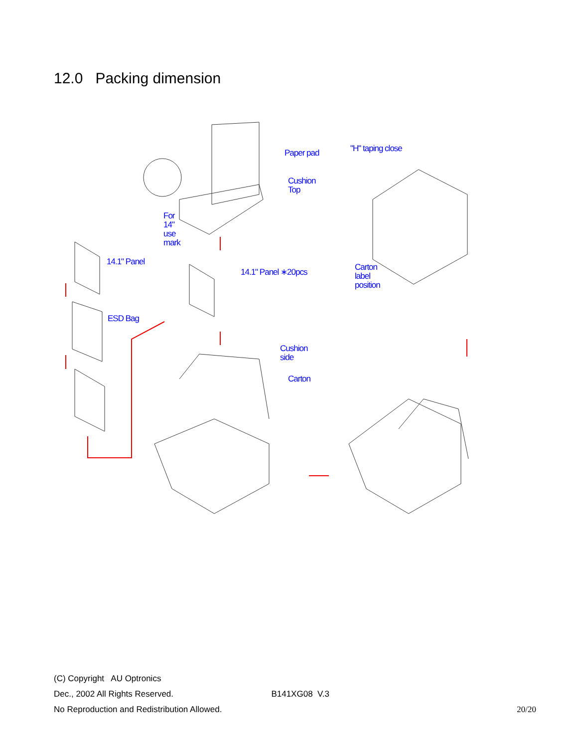12.0 Packing dimension
Paper pad
Cushion
Top
For
14"
use
mark
14.1" Panel
14.1" Panel ∗20pcs
ESD Bag
Cushion
side
Carton
"H" taping close
Carton
label
position
(C) Copyright AU Optronics
Dec., 2002 All Rights Reserved. B141XG08 V.3
No Reproduction and Redistribution Allowed. 20/20